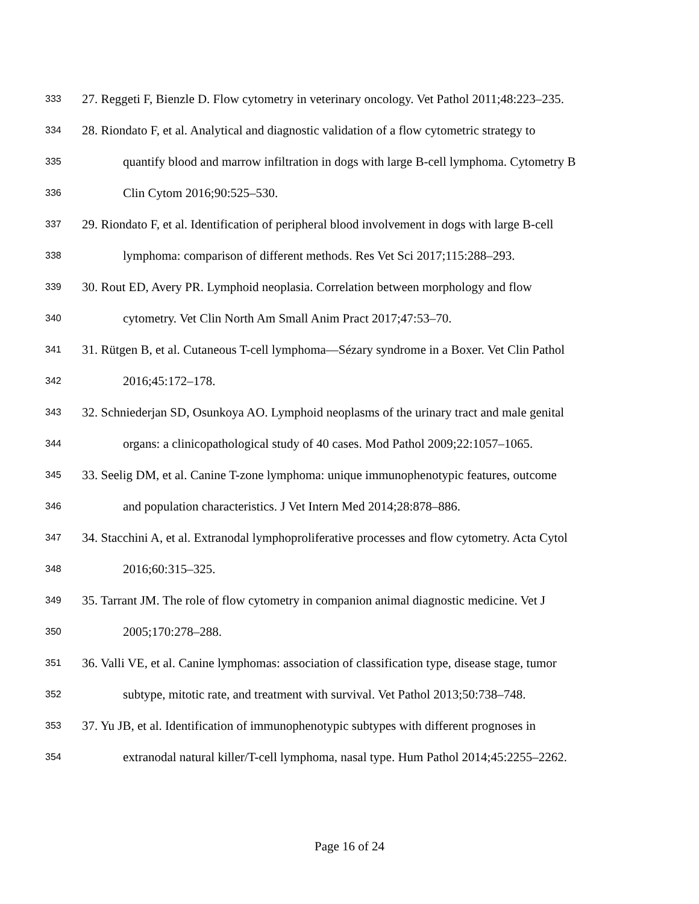333 27. Reggeti F, Bienzle D. Flow cytometry in veterinary oncology. Vet Pathol 2011;48:223–235.
334 28. Riondato F, et al. Analytical and diagnostic validation of a flow cytometric strategy to
335 quantify blood and marrow infiltration in dogs with large B-cell lymphoma. Cytometry B
336 Clin Cytom 2016;90:525–530.
337 29. Riondato F, et al. Identification of peripheral blood involvement in dogs with large B-cell
338 lymphoma: comparison of different methods. Res Vet Sci 2017;115:288–293.
339 30. Rout ED, Avery PR. Lymphoid neoplasia. Correlation between morphology and flow
340 cytometry. Vet Clin North Am Small Anim Pract 2017;47:53–70.
341 31. Rütgen B, et al. Cutaneous T-cell lymphoma—Sézary syndrome in a Boxer. Vet Clin Pathol
342 2016;45:172–178.
343 32. Schniederjan SD, Osunkoya AO. Lymphoid neoplasms of the urinary tract and male genital
344 organs: a clinicopathological study of 40 cases. Mod Pathol 2009;22:1057–1065.
345 33. Seelig DM, et al. Canine T-zone lymphoma: unique immunophenotypic features, outcome
346 and population characteristics. J Vet Intern Med 2014;28:878–886.
347 34. Stacchini A, et al. Extranodal lymphoproliferative processes and flow cytometry. Acta Cytol
348 2016;60:315–325.
349 35. Tarrant JM. The role of flow cytometry in companion animal diagnostic medicine. Vet J
350 2005;170:278–288.
351 36. Valli VE, et al. Canine lymphomas: association of classification type, disease stage, tumor
352 subtype, mitotic rate, and treatment with survival. Vet Pathol 2013;50:738–748.
353 37. Yu JB, et al. Identification of immunophenotypic subtypes with different prognoses in
354 extranodal natural killer/T-cell lymphoma, nasal type. Hum Pathol 2014;45:2255–2262.
Page 16 of 24